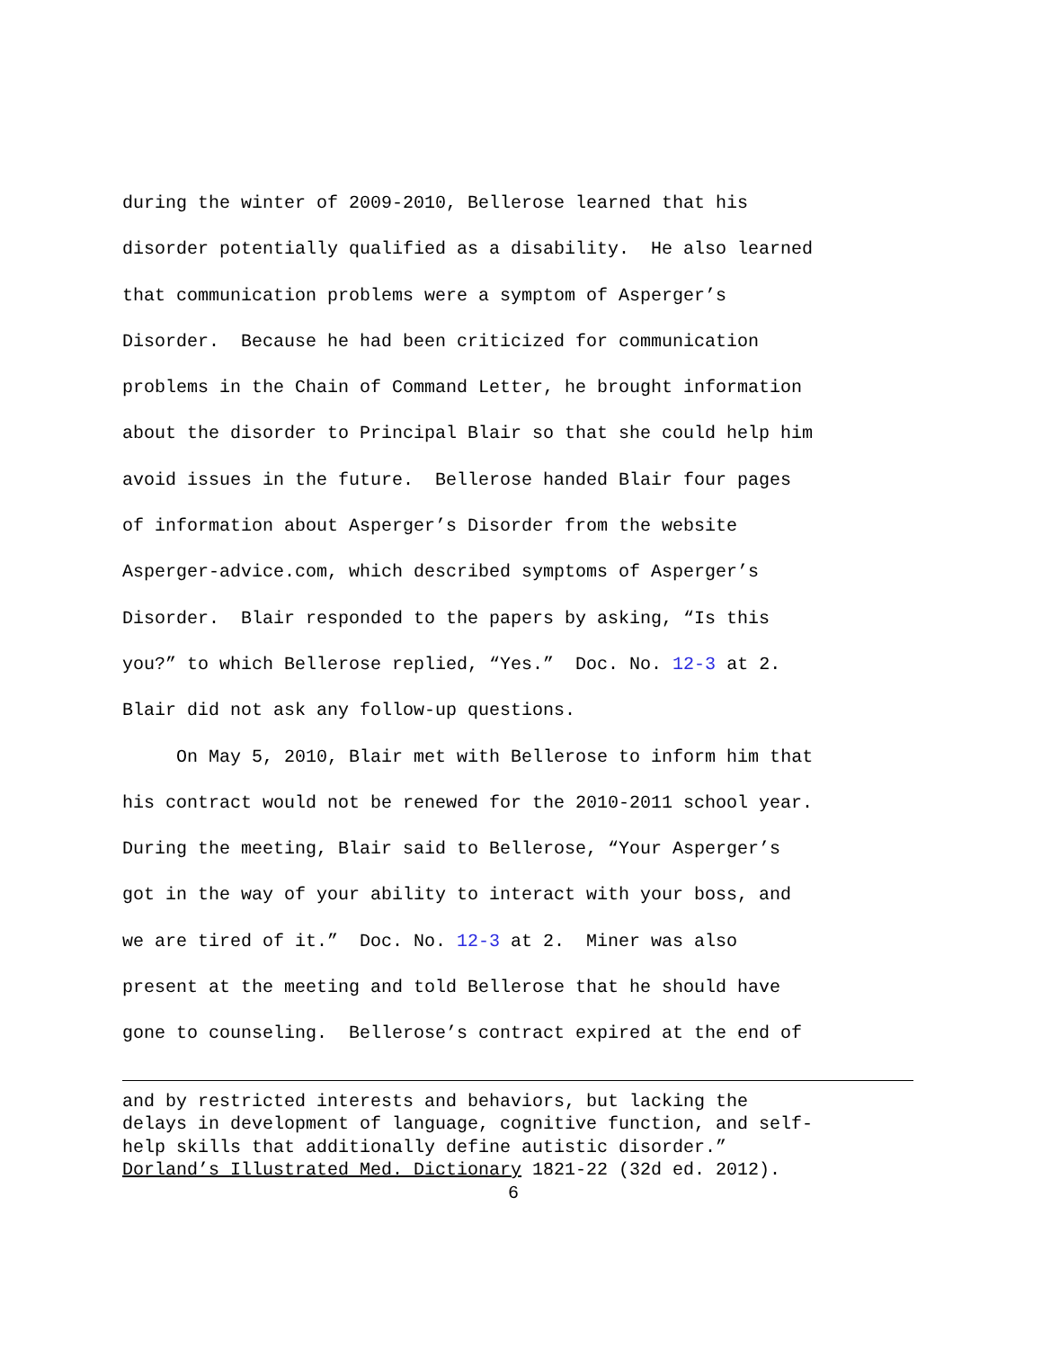during the winter of 2009-2010, Bellerose learned that his disorder potentially qualified as a disability. He also learned that communication problems were a symptom of Asperger’s Disorder. Because he had been criticized for communication problems in the Chain of Command Letter, he brought information about the disorder to Principal Blair so that she could help him avoid issues in the future. Bellerose handed Blair four pages of information about Asperger’s Disorder from the website Asperger-advice.com, which described symptoms of Asperger’s Disorder. Blair responded to the papers by asking, “Is this you?” to which Bellerose replied, “Yes.” Doc. No. 12-3 at 2. Blair did not ask any follow-up questions. On May 5, 2010, Blair met with Bellerose to inform him that his contract would not be renewed for the 2010-2011 school year. During the meeting, Blair said to Bellerose, “Your Asperger’s got in the way of your ability to interact with your boss, and we are tired of it.” Doc. No. 12-3 at 2. Miner was also present at the meeting and told Bellerose that he should have gone to counseling. Bellerose’s contract expired at the end of
and by restricted interests and behaviors, but lacking the
delays in development of language, cognitive function, and self-
help skills that additionally define autistic disorder.”
Dorland’s Illustrated Med. Dictionary 1821-22 (32d ed. 2012).
6